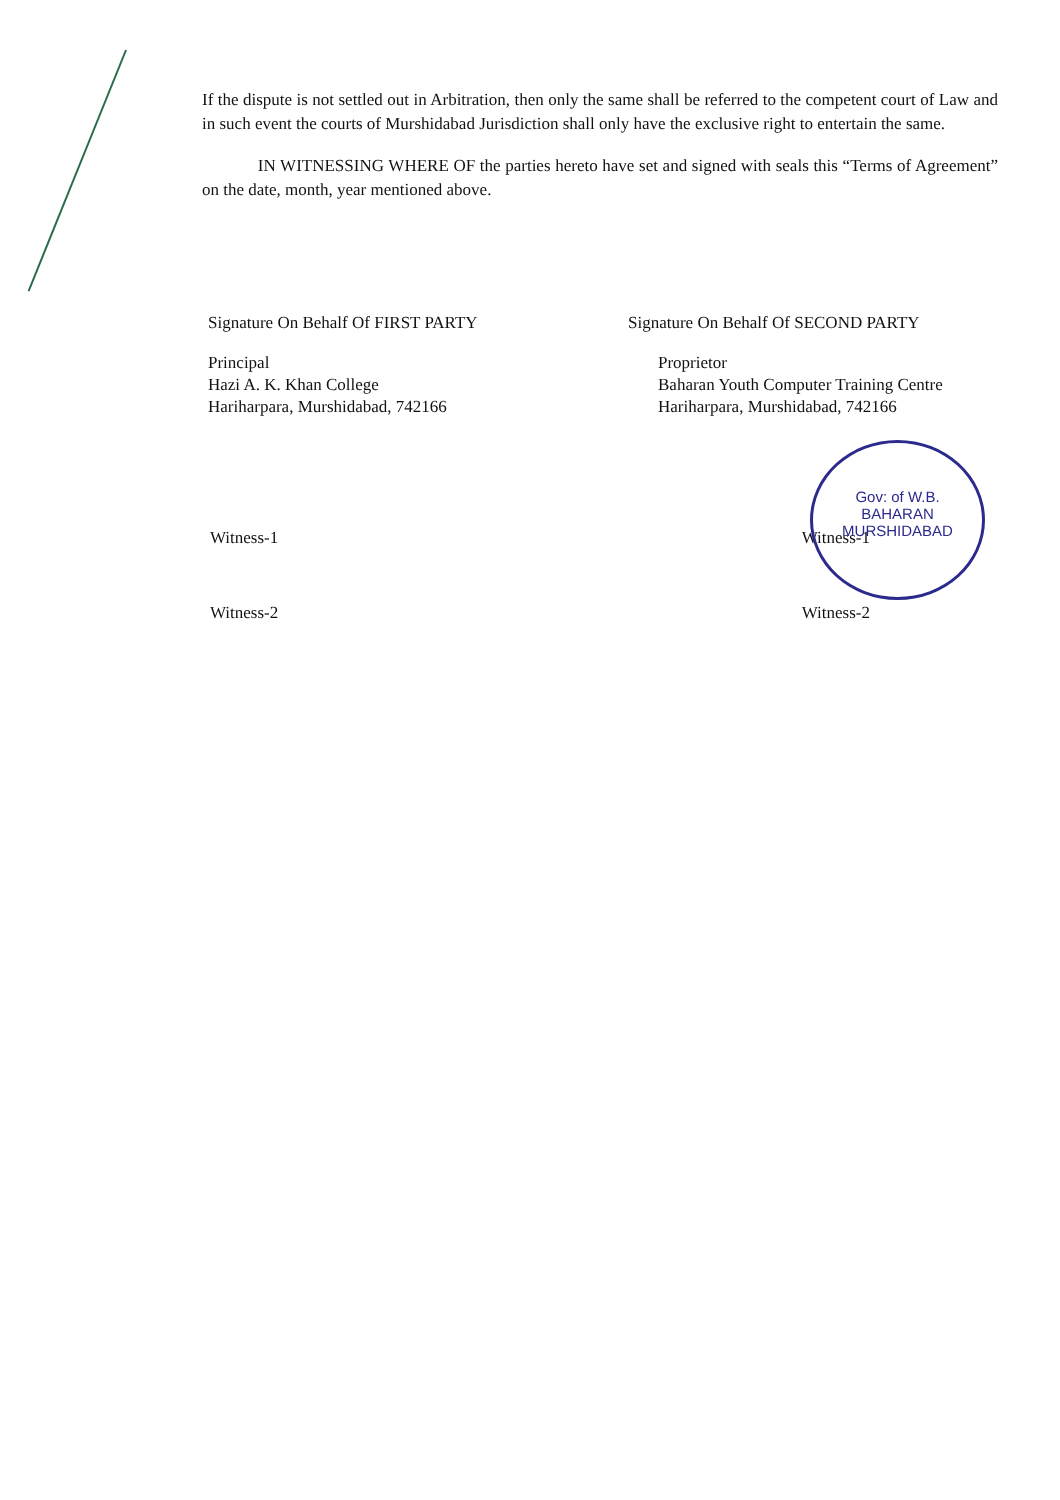If the dispute is not settled out in Arbitration, then only the same shall be referred to the competent court of Law and in such event the courts of Murshidabad Jurisdiction shall only have the exclusive right to entertain the same.
IN WITNESSING WHERE OF the parties hereto have set and signed with seals this “Terms of Agreement” on the date, month, year mentioned above.
Signature On Behalf Of FIRST PARTY
Principal
Hazi A. K. Khan College
Hariharpara, Murshidabad, 742166
Signature On Behalf Of SECOND PARTY
Proprietor
Baharan Youth Computer Training Centre
Hariharpara, Murshidabad, 742166
Gov: of W.B.
BAHARAN
MURSHIDABAD
Witness-1
Witness-2
Witness-1
Witness-2